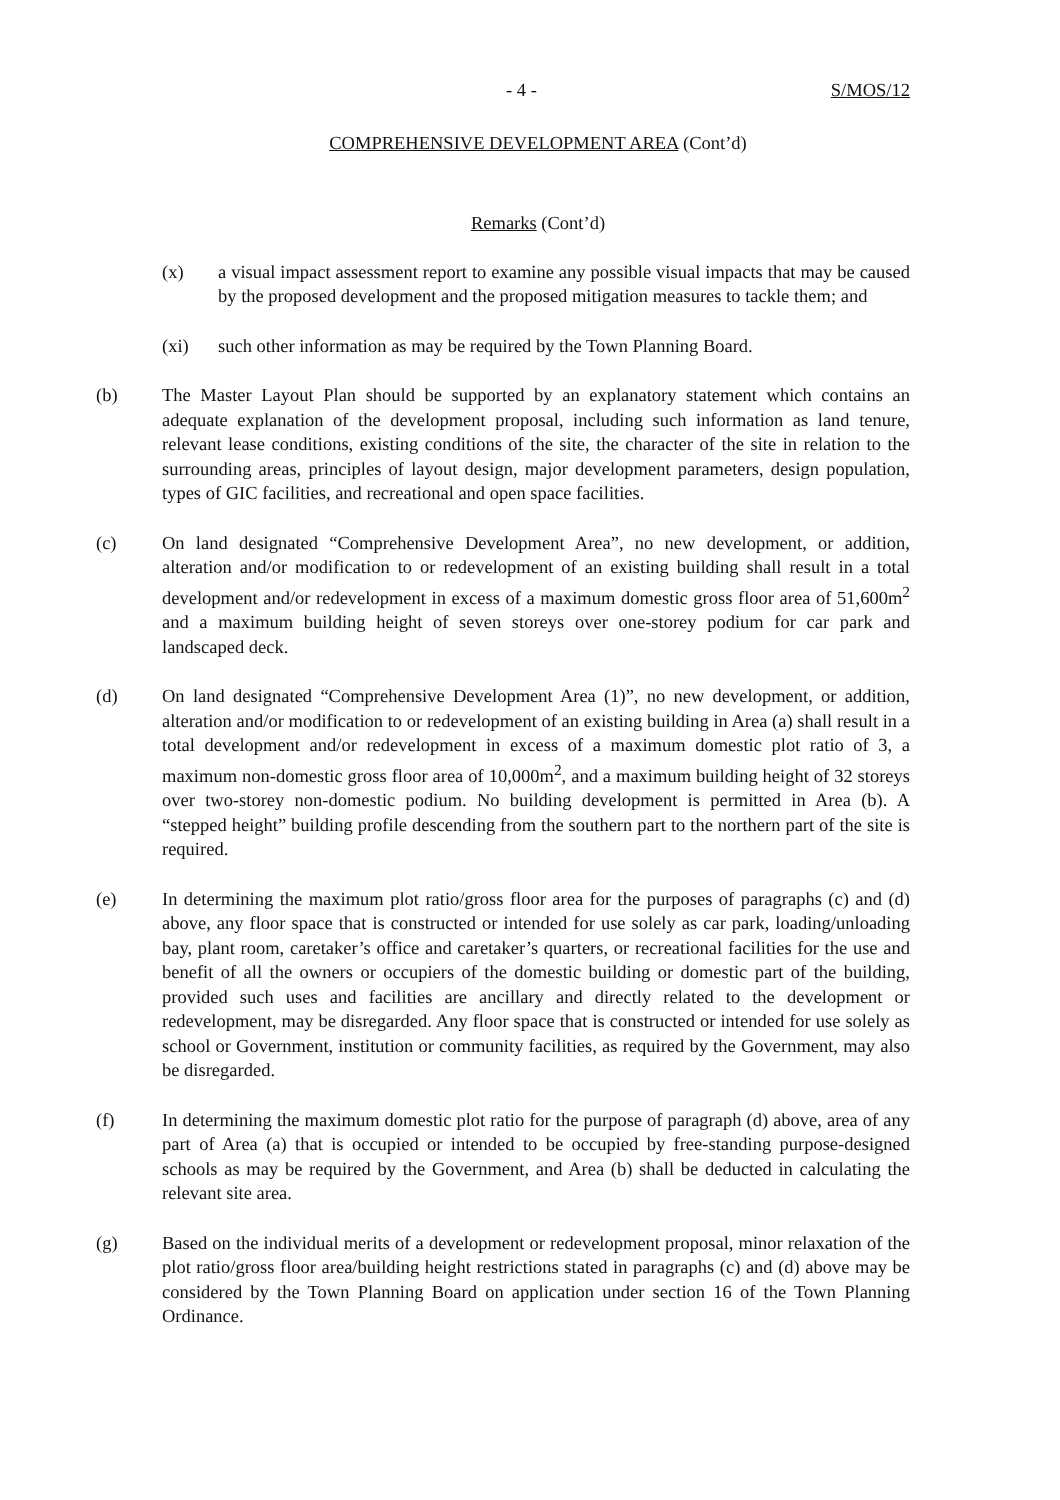- 4 - S/MOS/12
COMPREHENSIVE DEVELOPMENT AREA (Cont’d)
Remarks (Cont’d)
(x) a visual impact assessment report to examine any possible visual impacts that may be caused by the proposed development and the proposed mitigation measures to tackle them; and
(xi) such other information as may be required by the Town Planning Board.
(b) The Master Layout Plan should be supported by an explanatory statement which contains an adequate explanation of the development proposal, including such information as land tenure, relevant lease conditions, existing conditions of the site, the character of the site in relation to the surrounding areas, principles of layout design, major development parameters, design population, types of GIC facilities, and recreational and open space facilities.
(c) On land designated “Comprehensive Development Area”, no new development, or addition, alteration and/or modification to or redevelopment of an existing building shall result in a total development and/or redevelopment in excess of a maximum domestic gross floor area of 51,600m<sup>2</sup> and a maximum building height of seven storeys over one-storey podium for car park and landscaped deck.
(d) On land designated “Comprehensive Development Area (1)”, no new development, or addition, alteration and/or modification to or redevelopment of an existing building in Area (a) shall result in a total development and/or redevelopment in excess of a maximum domestic plot ratio of 3, a maximum non-domestic gross floor area of 10,000m<sup>2</sup>, and a maximum building height of 32 storeys over two-storey non-domestic podium. No building development is permitted in Area (b). A “stepped height” building profile descending from the southern part to the northern part of the site is required.
(e) In determining the maximum plot ratio/gross floor area for the purposes of paragraphs (c) and (d) above, any floor space that is constructed or intended for use solely as car park, loading/unloading bay, plant room, caretaker’s office and caretaker’s quarters, or recreational facilities for the use and benefit of all the owners or occupiers of the domestic building or domestic part of the building, provided such uses and facilities are ancillary and directly related to the development or redevelopment, may be disregarded. Any floor space that is constructed or intended for use solely as school or Government, institution or community facilities, as required by the Government, may also be disregarded.
(f) In determining the maximum domestic plot ratio for the purpose of paragraph (d) above, area of any part of Area (a) that is occupied or intended to be occupied by free-standing purpose-designed schools as may be required by the Government, and Area (b) shall be deducted in calculating the relevant site area.
(g) Based on the individual merits of a development or redevelopment proposal, minor relaxation of the plot ratio/gross floor area/building height restrictions stated in paragraphs (c) and (d) above may be considered by the Town Planning Board on application under section 16 of the Town Planning Ordinance.